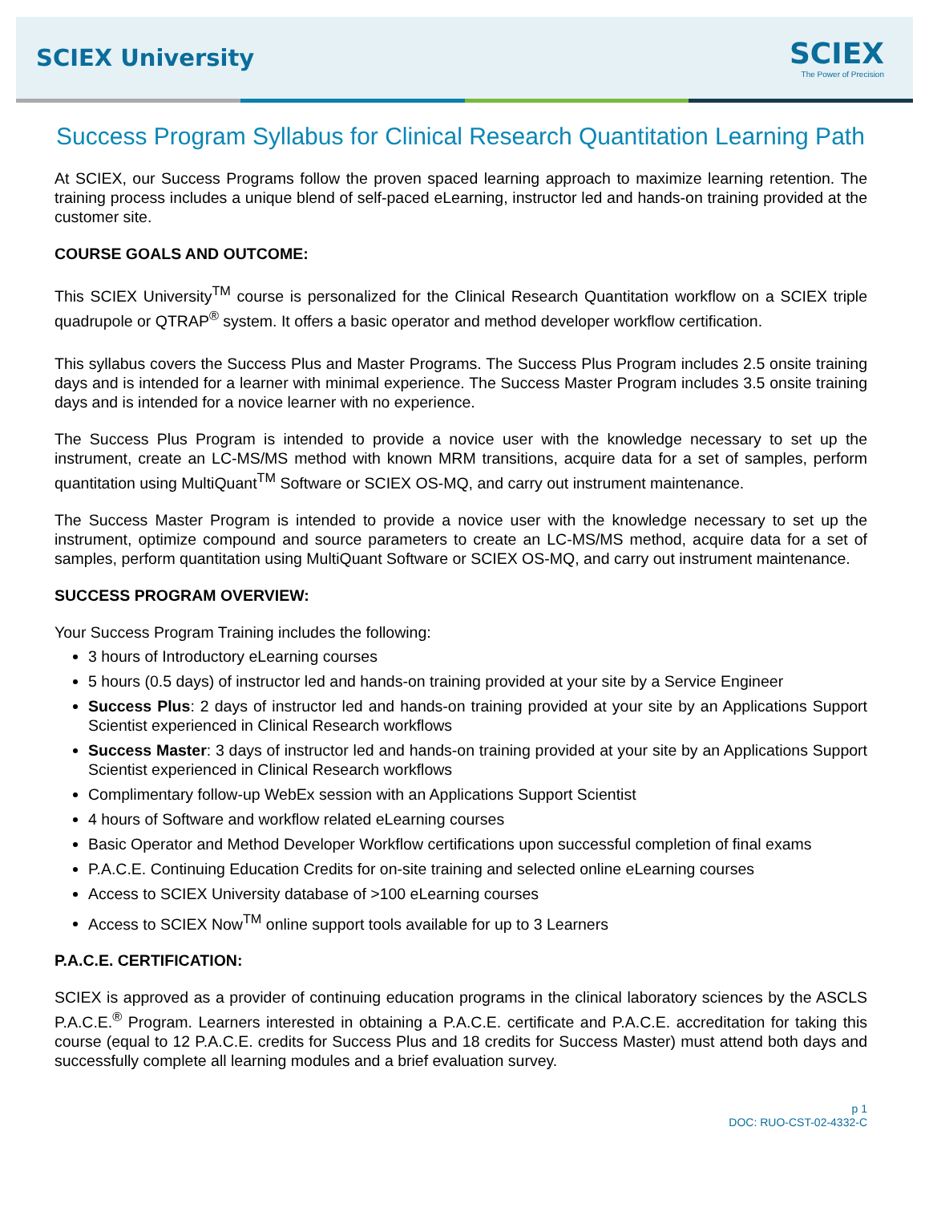SCIEX University
SCIEX
The Power of Precision
Success Program Syllabus for Clinical Research Quantitation Learning Path
At SCIEX, our Success Programs follow the proven spaced learning approach to maximize learning retention. The training process includes a unique blend of self-paced eLearning, instructor led and hands-on training provided at the customer site.
COURSE GOALS AND OUTCOME:
This SCIEX University<sup>TM</sup> course is personalized for the Clinical Research Quantitation workflow on a SCIEX triple quadrupole or QTRAP<sup>®</sup> system. It offers a basic operator and method developer workflow certification.
This syllabus covers the Success Plus and Master Programs. The Success Plus Program includes 2.5 onsite training days and is intended for a learner with minimal experience. The Success Master Program includes 3.5 onsite training days and is intended for a novice learner with no experience.
The Success Plus Program is intended to provide a novice user with the knowledge necessary to set up the instrument, create an LC-MS/MS method with known MRM transitions, acquire data for a set of samples, perform quantitation using MultiQuant<sup>TM</sup> Software or SCIEX OS-MQ, and carry out instrument maintenance.
The Success Master Program is intended to provide a novice user with the knowledge necessary to set up the instrument, optimize compound and source parameters to create an LC-MS/MS method, acquire data for a set of samples, perform quantitation using MultiQuant Software or SCIEX OS-MQ, and carry out instrument maintenance.
SUCCESS PROGRAM OVERVIEW:
Your Success Program Training includes the following:
3 hours of Introductory eLearning courses
5 hours (0.5 days) of instructor led and hands-on training provided at your site by a Service Engineer
Success Plus: 2 days of instructor led and hands-on training provided at your site by an Applications Support Scientist experienced in Clinical Research workflows
Success Master: 3 days of instructor led and hands-on training provided at your site by an Applications Support Scientist experienced in Clinical Research workflows
Complimentary follow-up WebEx session with an Applications Support Scientist
4 hours of Software and workflow related eLearning courses
Basic Operator and Method Developer Workflow certifications upon successful completion of final exams
P.A.C.E. Continuing Education Credits for on-site training and selected online eLearning courses
Access to SCIEX University database of >100 eLearning courses
Access to SCIEX Now<sup>TM</sup> online support tools available for up to 3 Learners
P.A.C.E. CERTIFICATION:
SCIEX is approved as a provider of continuing education programs in the clinical laboratory sciences by the ASCLS P.A.C.E.<sup>®</sup> Program. Learners interested in obtaining a P.A.C.E. certificate and P.A.C.E. accreditation for taking this course (equal to 12 P.A.C.E. credits for Success Plus and 18 credits for Success Master) must attend both days and successfully complete all learning modules and a brief evaluation survey.
p 1
DOC: RUO-CST-02-4332-C